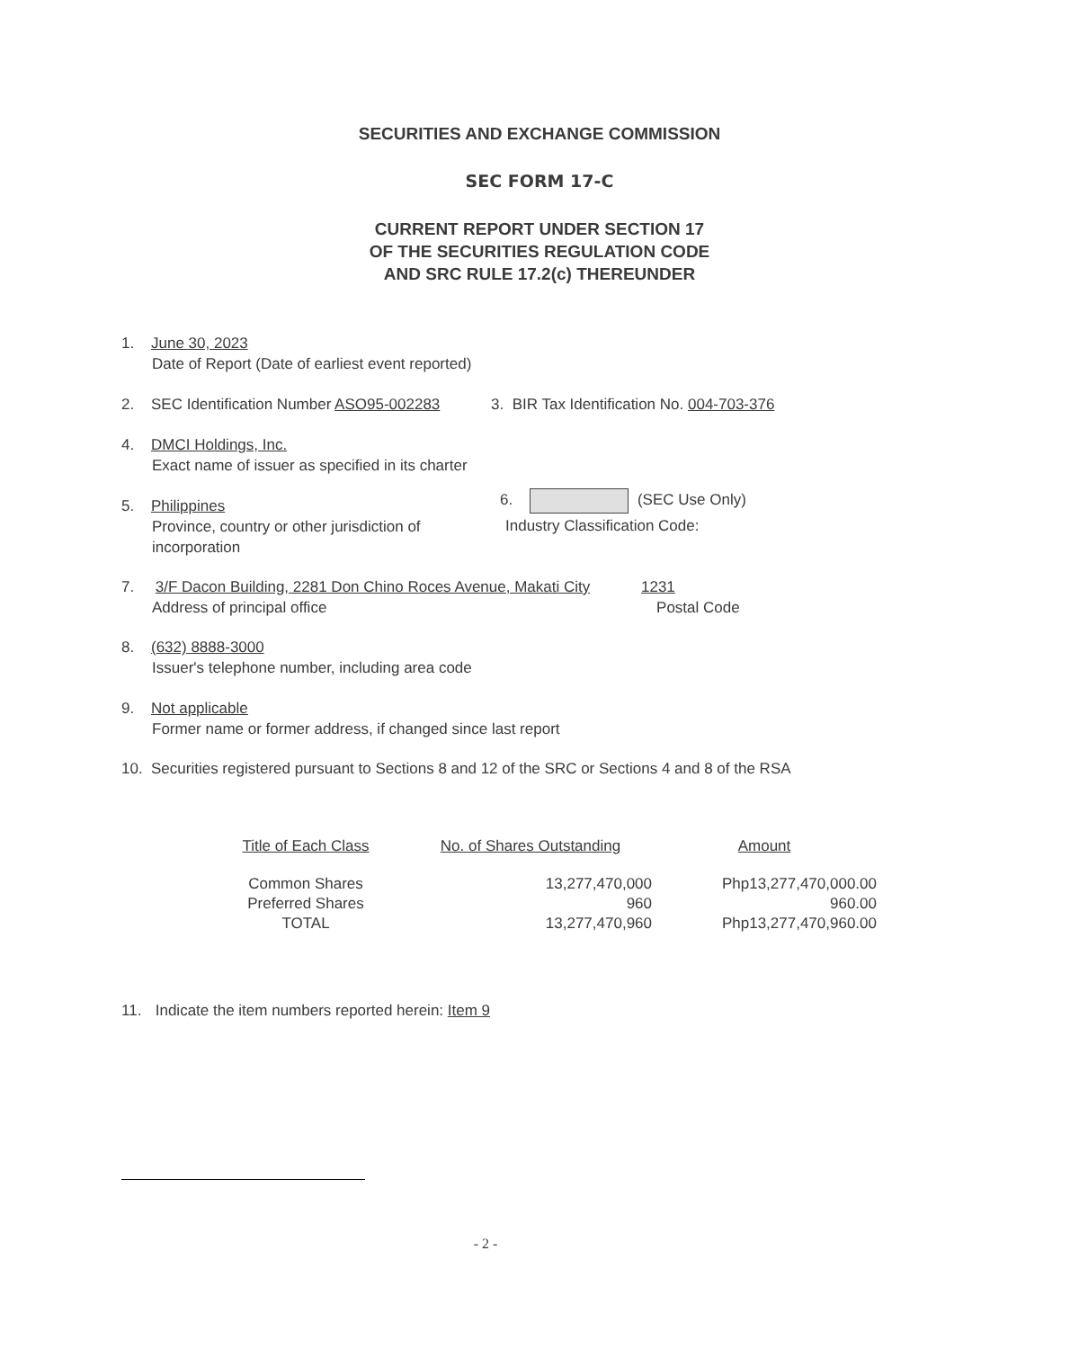SECURITIES AND EXCHANGE COMMISSION
SEC FORM 17-C
CURRENT REPORT UNDER SECTION 17
OF THE SECURITIES REGULATION CODE
AND SRC RULE 17.2(c) THEREUNDER
1. June 30, 2023
Date of Report (Date of earliest event reported)
2. SEC Identification Number ASO95-002283 3. BIR Tax Identification No. 004-703-376
4. DMCI Holdings, Inc.
Exact name of issuer as specified in its charter
5. Philippines
Province, country or other jurisdiction of incorporation
6. (SEC Use Only)
Industry Classification Code:
7. 3/F Dacon Building, 2281 Don Chino Roces Avenue, Makati City 1231
Address of principal office Postal Code
8. (632) 8888-3000
Issuer's telephone number, including area code
9. Not applicable
Former name or former address, if changed since last report
10. Securities registered pursuant to Sections 8 and 12 of the SRC or Sections 4 and 8 of the RSA
| Title of Each Class | No. of Shares Outstanding | Amount |
| --- | --- | --- |
| Common Shares | 13,277,470,000 | Php13,277,470,000.00 |
| Preferred Shares | 960 | 960.00 |
| TOTAL | 13,277,470,960 | Php13,277,470,960.00 |
11. Indicate the item numbers reported herein: Item 9
- 2 -